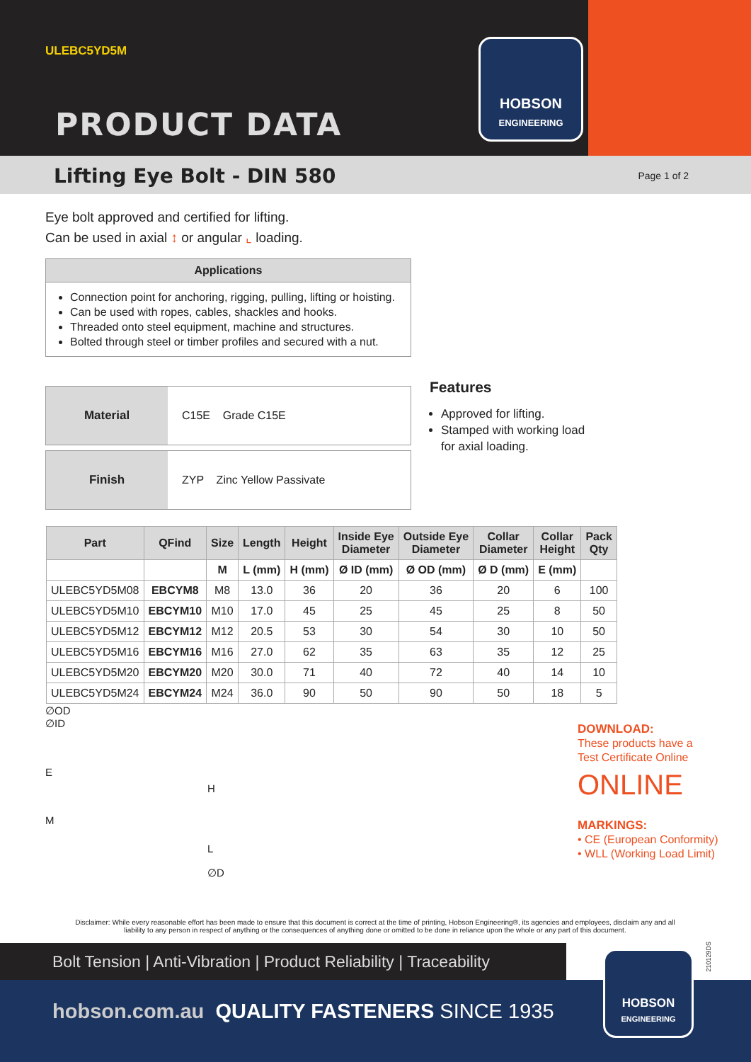ULEBC5YD5M
PRODUCT DATA
HOBSON
ENGINEERING
Lifting Eye Bolt - DIN 580 Page 1 of 2
Eye bolt approved and certified for lifting.
Can be used in axial ↕ or angular ⌞ loading.
Applications
Connection point for anchoring, rigging, pulling, lifting or hoisting.
Can be used with ropes, cables, shackles and hooks.
Threaded onto steel equipment, machine and structures.
Bolted through steel or timber profiles and secured with a nut.
Material C15E Grade C15E
Finish ZYP Zinc Yellow Passivate
Features
Approved for lifting.
Stamped with working load for axial loading.
| Part | QFind | Size | Length | Height | Inside Eye Diameter | Outside Eye Diameter | Collar Diameter | Collar Height | Pack Qty |
| --- | --- | --- | --- | --- | --- | --- | --- | --- | --- |
| | | M | L (mm) | H (mm) | Ø ID (mm) | Ø OD (mm) | Ø D (mm) | E (mm) | |
| ULEBC5YD5M08 | EBCYM8 | M8 | 13.0 | 36 | 20 | 36 | 20 | 6 | 100 |
| ULEBC5YD5M10 | EBCYM10 | M10 | 17.0 | 45 | 25 | 45 | 25 | 8 | 50 |
| ULEBC5YD5M12 | EBCYM12 | M12 | 20.5 | 53 | 30 | 54 | 30 | 10 | 50 |
| ULEBC5YD5M16 | EBCYM16 | M16 | 27.0 | 62 | 35 | 63 | 35 | 12 | 25 |
| ULEBC5YD5M20 | EBCYM20 | M20 | 30.0 | 71 | 40 | 72 | 40 | 14 | 10 |
| ULEBC5YD5M24 | EBCYM24 | M24 | 36.0 | 90 | 50 | 90 | 50 | 18 | 5 |
∅OD
∅ID
E
M
H
L
∅D
DOWNLOAD:
These products have a
Test Certificate Online
ONLINE
MARKINGS:
• CE (European Conformity)
• WLL (Working Load Limit)
Disclaimer: While every reasonable effort has been made to ensure that this document is correct at the time of printing, Hobson Engineering®, its agencies and employees, disclaim any and all liability to any person in respect of anything or the consequences of anything done or omitted to be done in reliance upon the whole or any part of this document.
Bolt Tension | Anti-Vibration | Product Reliability | Traceability
hobson.com.au QUALITY FASTENERS SINCE 1935
210129DS
HOBSON
ENGINEERING